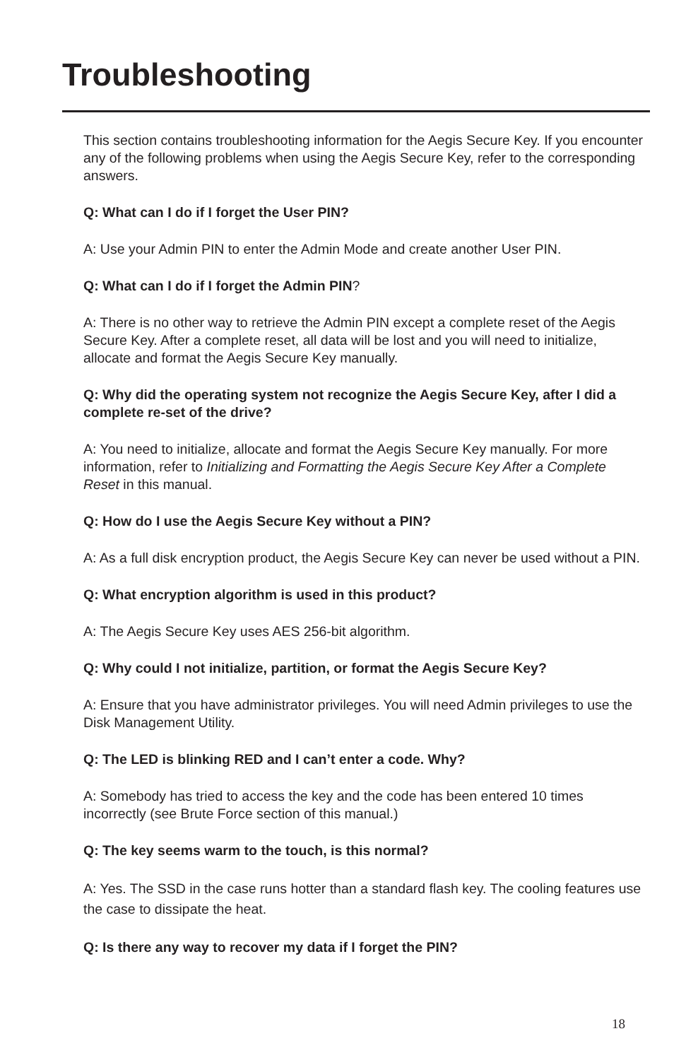Troubleshooting
This section contains troubleshooting information for the Aegis Secure Key. If you encounter any of the following problems when using the Aegis Secure Key, refer to the corresponding answers.
Q: What can I do if I forget the User PIN?
A: Use your Admin PIN to enter the Admin Mode and create another User PIN.
Q: What can I do if I forget the Admin PIN?
A: There is no other way to retrieve the Admin PIN except a complete reset of the Aegis Secure Key. After a complete reset, all data will be lost and you will need to initialize, allocate and format the Aegis Secure Key manually.
Q: Why did the operating system not recognize the Aegis Secure Key, after I did a complete re-set of the drive?
A: You need to initialize, allocate and format the Aegis Secure Key manually. For more information, refer to Initializing and Formatting the Aegis Secure Key After a Complete Reset in this manual.
Q: How do I use the Aegis Secure Key without a PIN?
A: As a full disk encryption product, the Aegis Secure Key can never be used without a PIN.
Q: What encryption algorithm is used in this product?
A: The Aegis Secure Key uses AES 256-bit algorithm.
Q: Why could I not initialize, partition, or format the Aegis Secure Key?
A: Ensure that you have administrator privileges. You will need Admin privileges to use the Disk Management Utility.
Q: The LED is blinking RED and I can’t enter a code. Why?
A: Somebody has tried to access the key and the code has been entered 10 times incorrectly (see Brute Force section of this manual.)
Q: The key seems warm to the touch, is this normal?
A: Yes. The SSD in the case runs hotter than a standard flash key. The cooling features use the case to dissipate the heat.
Q: Is there any way to recover my data if I forget the PIN?
18